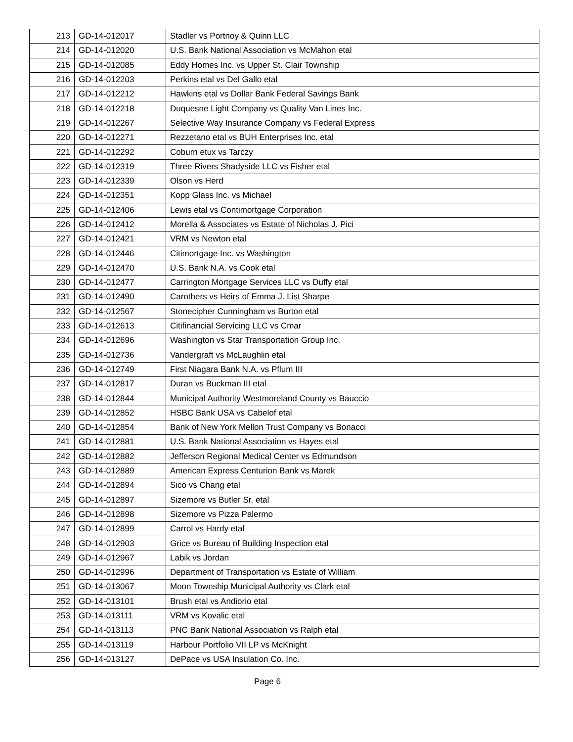| 213 | GD-14-012017 | Stadler vs Portnoy & Quinn LLC |
| 214 | GD-14-012020 | U.S. Bank National Association vs McMahon etal |
| 215 | GD-14-012085 | Eddy Homes Inc. vs Upper St. Clair Township |
| 216 | GD-14-012203 | Perkins etal vs Del Gallo etal |
| 217 | GD-14-012212 | Hawkins etal vs Dollar Bank Federal Savings Bank |
| 218 | GD-14-012218 | Duquesne Light Company vs Quality Van Lines Inc. |
| 219 | GD-14-012267 | Selective Way Insurance Company vs Federal Express |
| 220 | GD-14-012271 | Rezzetano etal vs BUH Enterprises Inc. etal |
| 221 | GD-14-012292 | Coburn etux vs Tarczy |
| 222 | GD-14-012319 | Three Rivers Shadyside LLC vs Fisher etal |
| 223 | GD-14-012339 | Olson vs Herd |
| 224 | GD-14-012351 | Kopp Glass Inc. vs Michael |
| 225 | GD-14-012406 | Lewis etal vs Contimortgage Corporation |
| 226 | GD-14-012412 | Morella & Associates vs Estate of Nicholas J. Pici |
| 227 | GD-14-012421 | VRM vs Newton etal |
| 228 | GD-14-012446 | Citimortgage Inc. vs Washington |
| 229 | GD-14-012470 | U.S. Bank N.A. vs Cook etal |
| 230 | GD-14-012477 | Carrington Mortgage Services LLC vs Duffy etal |
| 231 | GD-14-012490 | Carothers vs Heirs of Emma J. List Sharpe |
| 232 | GD-14-012567 | Stonecipher Cunningham vs Burton etal |
| 233 | GD-14-012613 | Citifinancial Servicing LLC vs Cmar |
| 234 | GD-14-012696 | Washington vs Star Transportation Group Inc. |
| 235 | GD-14-012736 | Vandergraft vs McLaughlin etal |
| 236 | GD-14-012749 | First Niagara Bank N.A. vs Pflum III |
| 237 | GD-14-012817 | Duran vs Buckman III etal |
| 238 | GD-14-012844 | Municipal Authority Westmoreland County vs Bauccio |
| 239 | GD-14-012852 | HSBC Bank USA vs Cabelof etal |
| 240 | GD-14-012854 | Bank of New York Mellon Trust Company vs Bonacci |
| 241 | GD-14-012881 | U.S. Bank National Association vs Hayes etal |
| 242 | GD-14-012882 | Jefferson Regional Medical Center vs Edmundson |
| 243 | GD-14-012889 | American Express Centurion Bank vs Marek |
| 244 | GD-14-012894 | Sico vs Chang etal |
| 245 | GD-14-012897 | Sizemore vs Butler Sr. etal |
| 246 | GD-14-012898 | Sizemore vs Pizza Palermo |
| 247 | GD-14-012899 | Carrol vs Hardy etal |
| 248 | GD-14-012903 | Grice vs Bureau of Building Inspection etal |
| 249 | GD-14-012967 | Labik vs Jordan |
| 250 | GD-14-012996 | Department of Transportation vs Estate of William |
| 251 | GD-14-013067 | Moon Township Municipal Authority vs Clark etal |
| 252 | GD-14-013101 | Brush etal vs Andiorio etal |
| 253 | GD-14-013111 | VRM vs Kovalic etal |
| 254 | GD-14-013113 | PNC Bank National Association vs Ralph etal |
| 255 | GD-14-013119 | Harbour Portfolio VII LP vs McKnight |
| 256 | GD-14-013127 | DePace vs USA Insulation Co. Inc. |
Page 6